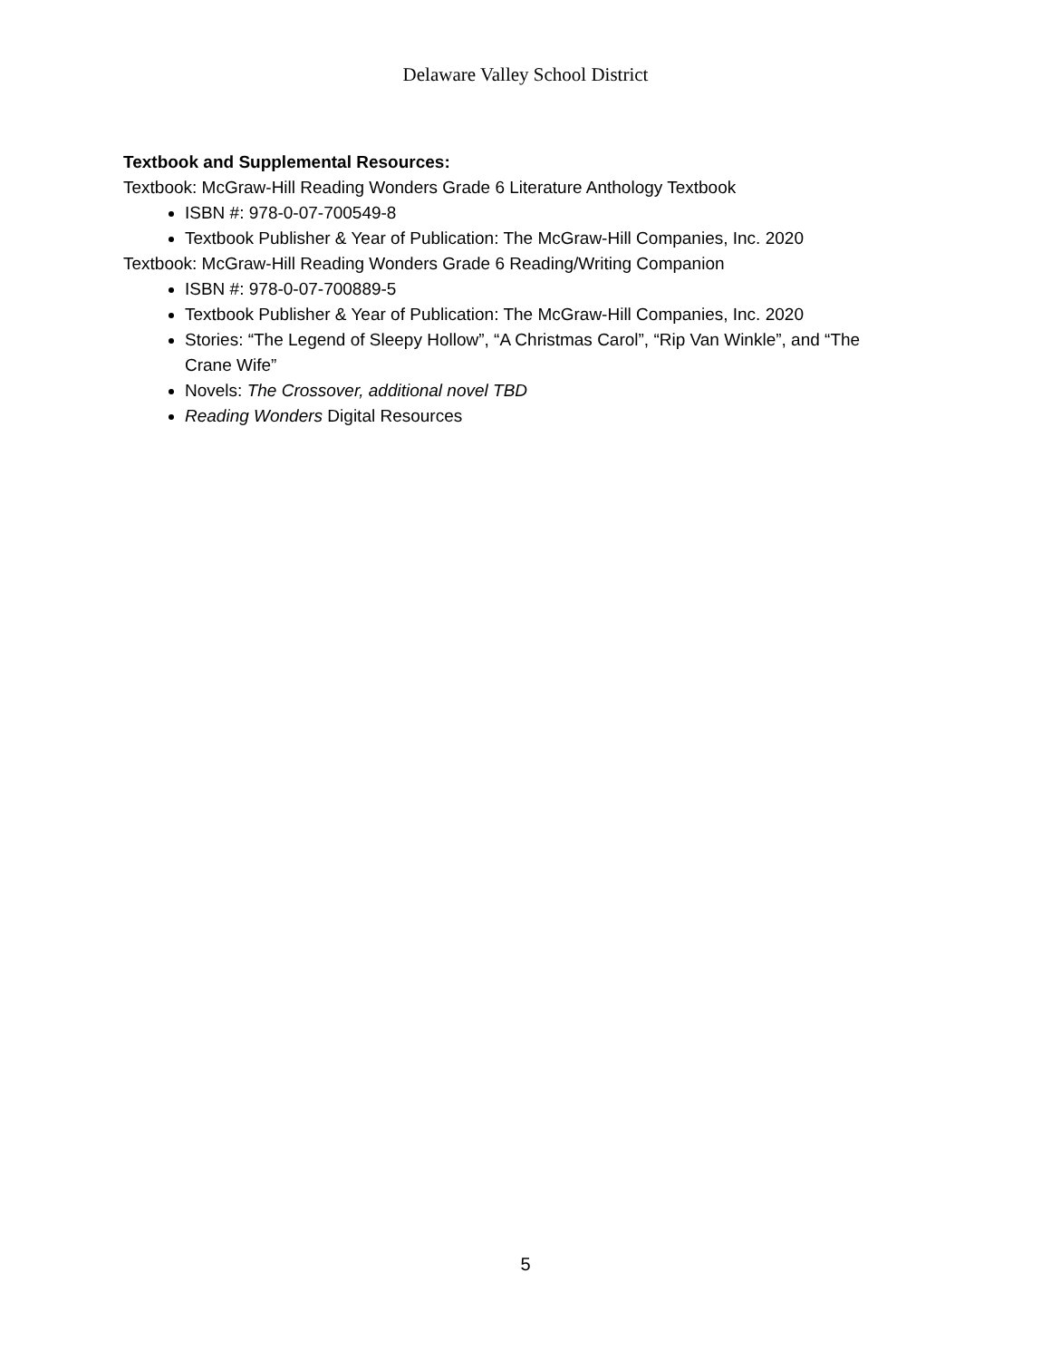Delaware Valley School District
Textbook and Supplemental Resources:
Textbook: McGraw-Hill Reading Wonders Grade 6 Literature Anthology Textbook
ISBN #: 978-0-07-700549-8
Textbook Publisher & Year of Publication: The McGraw-Hill Companies, Inc. 2020
Textbook: McGraw-Hill Reading Wonders Grade 6 Reading/Writing Companion
ISBN #: 978-0-07-700889-5
Textbook Publisher & Year of Publication: The McGraw-Hill Companies, Inc. 2020
Stories: “The Legend of Sleepy Hollow”, “A Christmas Carol”, “Rip Van Winkle”, and “The Crane Wife”
Novels: The Crossover, additional novel TBD
Reading Wonders Digital Resources
5